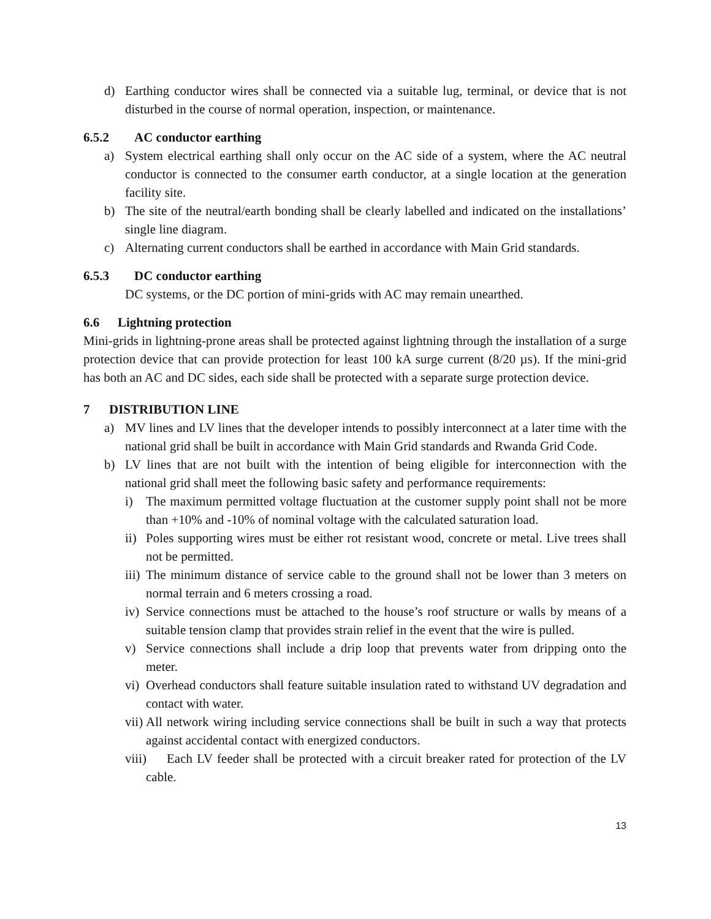d) Earthing conductor wires shall be connected via a suitable lug, terminal, or device that is not disturbed in the course of normal operation, inspection, or maintenance.
6.5.2 AC conductor earthing
a) System electrical earthing shall only occur on the AC side of a system, where the AC neutral conductor is connected to the consumer earth conductor, at a single location at the generation facility site.
b) The site of the neutral/earth bonding shall be clearly labelled and indicated on the installations’ single line diagram.
c) Alternating current conductors shall be earthed in accordance with Main Grid standards.
6.5.3 DC conductor earthing
DC systems, or the DC portion of mini-grids with AC may remain unearthed.
6.6 Lightning protection
Mini-grids in lightning-prone areas shall be protected against lightning through the installation of a surge protection device that can provide protection for least 100 kA surge current (8/20 µs). If the mini-grid has both an AC and DC sides, each side shall be protected with a separate surge protection device.
7 DISTRIBUTION LINE
a) MV lines and LV lines that the developer intends to possibly interconnect at a later time with the national grid shall be built in accordance with Main Grid standards and Rwanda Grid Code.
b) LV lines that are not built with the intention of being eligible for interconnection with the national grid shall meet the following basic safety and performance requirements:
i) The maximum permitted voltage fluctuation at the customer supply point shall not be more than +10% and -10% of nominal voltage with the calculated saturation load.
ii) Poles supporting wires must be either rot resistant wood, concrete or metal. Live trees shall not be permitted.
iii) The minimum distance of service cable to the ground shall not be lower than 3 meters on normal terrain and 6 meters crossing a road.
iv) Service connections must be attached to the house’s roof structure or walls by means of a suitable tension clamp that provides strain relief in the event that the wire is pulled.
v) Service connections shall include a drip loop that prevents water from dripping onto the meter.
vi) Overhead conductors shall feature suitable insulation rated to withstand UV degradation and contact with water.
vii) All network wiring including service connections shall be built in such a way that protects against accidental contact with energized conductors.
viii) Each LV feeder shall be protected with a circuit breaker rated for protection of the LV cable.
13